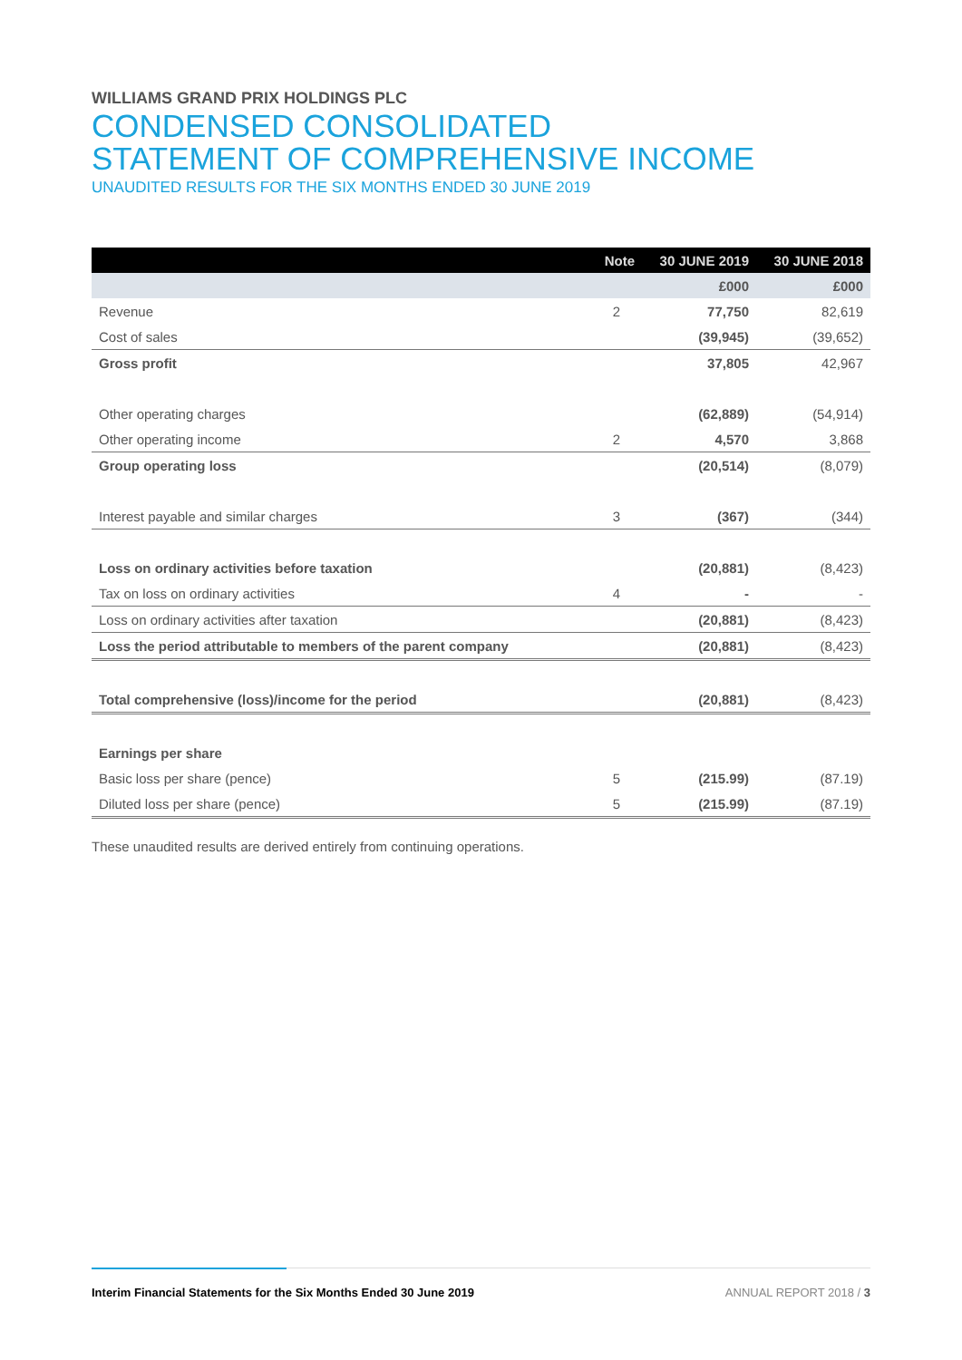WILLIAMS GRAND PRIX HOLDINGS PLC
CONDENSED CONSOLIDATED
STATEMENT OF COMPREHENSIVE INCOME
UNAUDITED RESULTS FOR THE SIX MONTHS ENDED 30 JUNE 2019
| | Note | 30 JUNE 2019 | 30 JUNE 2018 |
| --- | --- | --- | --- |
| | | £000 | £000 |
| Revenue | 2 | 77,750 | 82,619 |
| Cost of sales | | (39,945) | (39,652) |
| Gross profit | | 37,805 | 42,967 |
| Other operating charges | | (62,889) | (54,914) |
| Other operating income | 2 | 4,570 | 3,868 |
| Group operating loss | | (20,514) | (8,079) |
| Interest payable and similar charges | 3 | (367) | (344) |
| Loss on ordinary activities before taxation | | (20,881) | (8,423) |
| Tax on loss on ordinary activities | 4 | - | - |
| Loss on ordinary activities after taxation | | (20,881) | (8,423) |
| Loss the period attributable to members of the parent company | | (20,881) | (8,423) |
| Total comprehensive (loss)/income for the period | | (20,881) | (8,423) |
| Earnings per share | | | |
| Basic loss per share (pence) | 5 | (215.99) | (87.19) |
| Diluted loss per share (pence) | 5 | (215.99) | (87.19) |
These unaudited results are derived entirely from continuing operations.
Interim Financial Statements for the Six Months Ended 30 June 2019 ANNUAL REPORT 2018 / 3